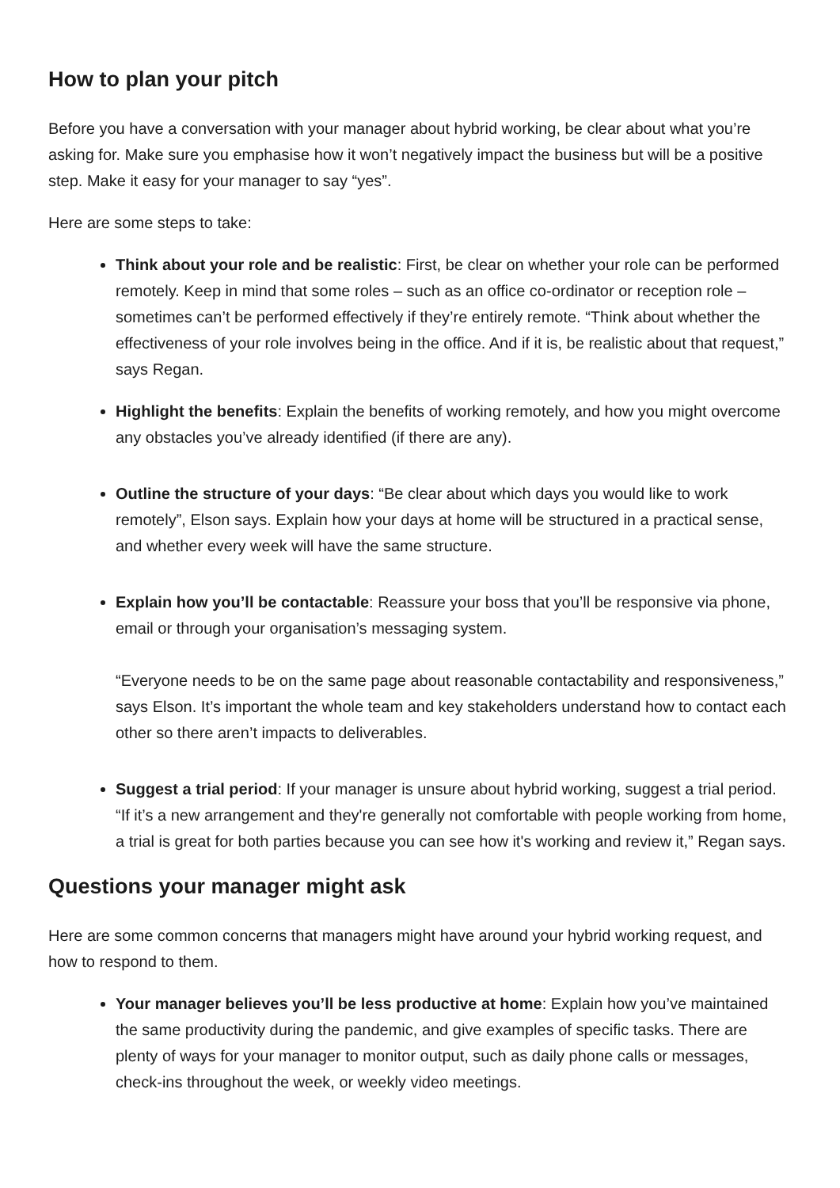How to plan your pitch
Before you have a conversation with your manager about hybrid working, be clear about what you’re asking for. Make sure you emphasise how it won’t negatively impact the business but will be a positive step. Make it easy for your manager to say “yes”.
Here are some steps to take:
Think about your role and be realistic: First, be clear on whether your role can be performed remotely. Keep in mind that some roles – such as an office co-ordinator or reception role – sometimes can’t be performed effectively if they’re entirely remote. “Think about whether the effectiveness of your role involves being in the office. And if it is, be realistic about that request,” says Regan.
Highlight the benefits: Explain the benefits of working remotely, and how you might overcome any obstacles you’ve already identified (if there are any).
Outline the structure of your days: “Be clear about which days you would like to work remotely”, Elson says. Explain how your days at home will be structured in a practical sense, and whether every week will have the same structure.
Explain how you’ll be contactable: Reassure your boss that you’ll be responsive via phone, email or through your organisation’s messaging system.
“Everyone needs to be on the same page about reasonable contactability and responsiveness,” says Elson. It’s important the whole team and key stakeholders understand how to contact each other so there aren’t impacts to deliverables.
Suggest a trial period: If your manager is unsure about hybrid working, suggest a trial period. “If it’s a new arrangement and they're generally not comfortable with people working from home, a trial is great for both parties because you can see how it's working and review it,” Regan says.
Questions your manager might ask
Here are some common concerns that managers might have around your hybrid working request, and how to respond to them.
Your manager believes you’ll be less productive at home: Explain how you’ve maintained the same productivity during the pandemic, and give examples of specific tasks. There are plenty of ways for your manager to monitor output, such as daily phone calls or messages, check-ins throughout the week, or weekly video meetings.